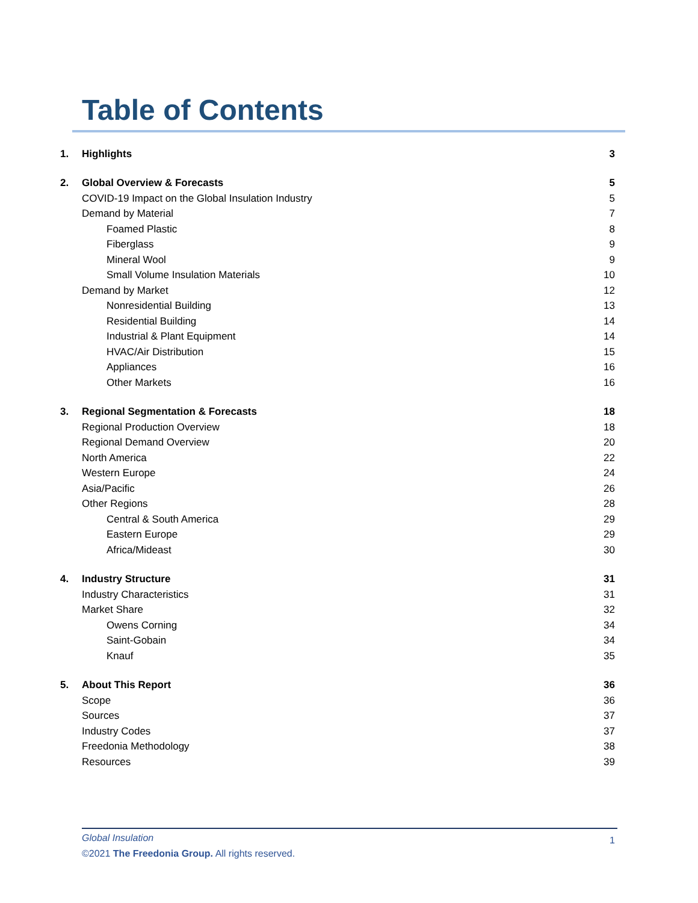Table of Contents
1. Highlights 3
2. Global Overview & Forecasts 5
COVID-19 Impact on the Global Insulation Industry 5
Demand by Material 7
Foamed Plastic 8
Fiberglass 9
Mineral Wool 9
Small Volume Insulation Materials 10
Demand by Market 12
Nonresidential Building 13
Residential Building 14
Industrial & Plant Equipment 14
HVAC/Air Distribution 15
Appliances 16
Other Markets 16
3. Regional Segmentation & Forecasts 18
Regional Production Overview 18
Regional Demand Overview 20
North America 22
Western Europe 24
Asia/Pacific 26
Other Regions 28
Central & South America 29
Eastern Europe 29
Africa/Mideast 30
4. Industry Structure 31
Industry Characteristics 31
Market Share 32
Owens Corning 34
Saint-Gobain 34
Knauf 35
5. About This Report 36
Scope 36
Sources 37
Industry Codes 37
Freedonia Methodology 38
Resources 39
Global Insulation 1
©2021 The Freedonia Group. All rights reserved.